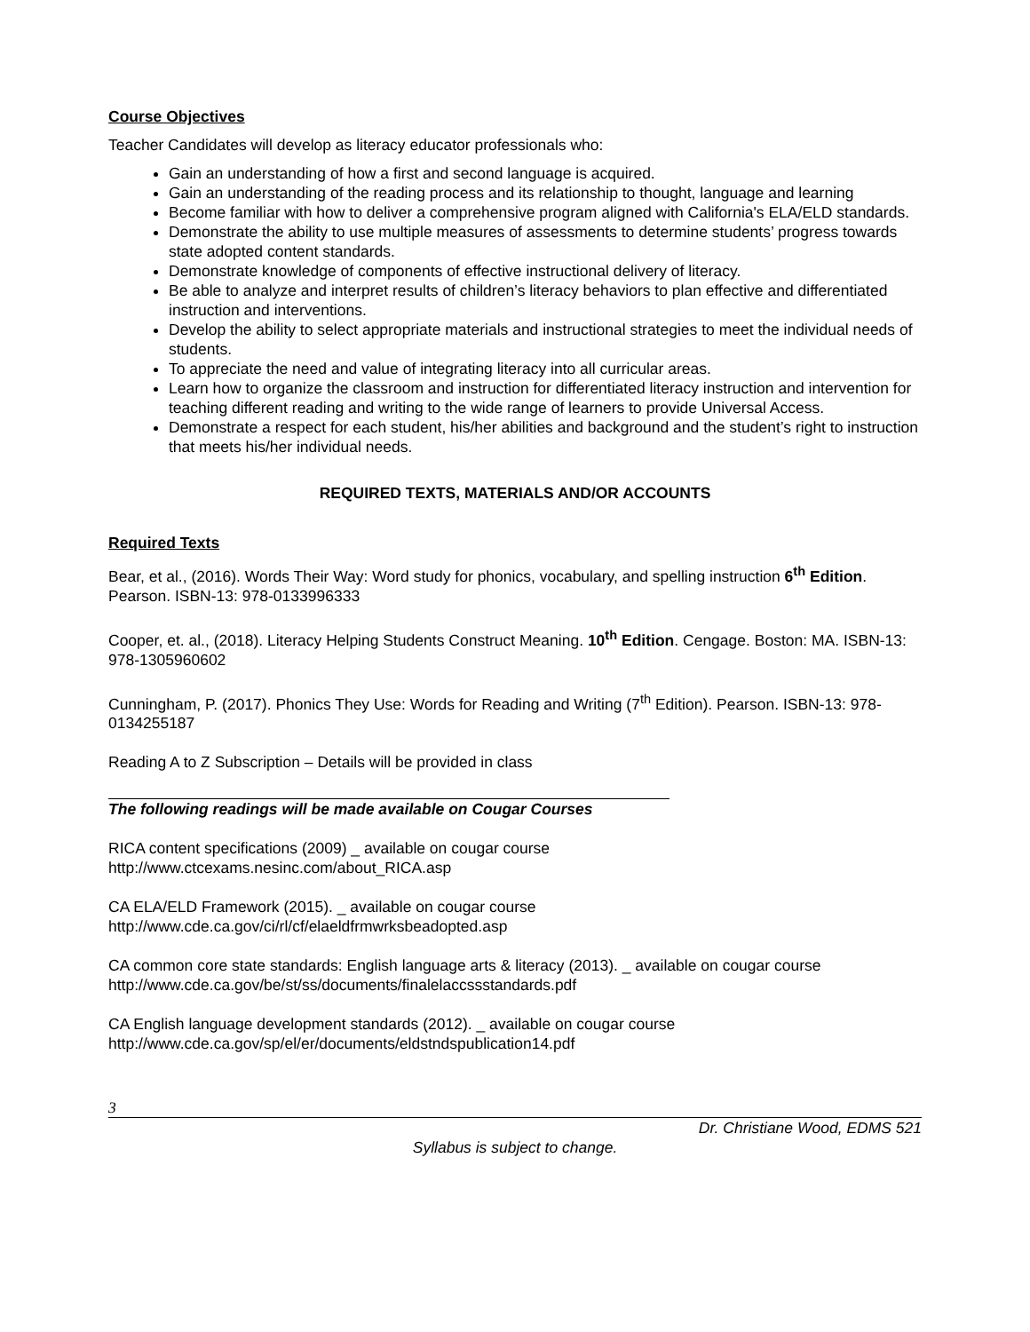Course Objectives
Teacher Candidates will develop as literacy educator professionals who:
Gain an understanding of how a first and second language is acquired.
Gain an understanding of the reading process and its relationship to thought, language and learning
Become familiar with how to deliver a comprehensive program aligned with California's ELA/ELD standards.
Demonstrate the ability to use multiple measures of assessments to determine students’ progress towards state adopted content standards.
Demonstrate knowledge of components of effective instructional delivery of literacy.
Be able to analyze and interpret results of children’s literacy behaviors to plan effective and differentiated instruction and interventions.
Develop the ability to select appropriate materials and instructional strategies to meet the individual needs of students.
To appreciate the need and value of integrating literacy into all curricular areas.
Learn how to organize the classroom and instruction for differentiated literacy instruction and intervention for teaching different reading and writing to the wide range of learners to provide Universal Access.
Demonstrate a respect for each student, his/her abilities and background and the student’s right to instruction that meets his/her individual needs.
REQUIRED TEXTS, MATERIALS AND/OR ACCOUNTS
Required Texts
Bear, et al., (2016). Words Their Way: Word study for phonics, vocabulary, and spelling instruction 6<sup>th</sup> Edition. Pearson. ISBN-13: 978-0133996333
Cooper, et. al., (2018). Literacy Helping Students Construct Meaning. 10<sup>th</sup> Edition. Cengage. Boston: MA. ISBN-13: 978-1305960602
Cunningham, P. (2017). Phonics They Use: Words for Reading and Writing (7<sup>th</sup> Edition). Pearson. ISBN-13: 978-0134255187
Reading A to Z Subscription – Details will be provided in class
The following readings will be made available on Cougar Courses
RICA content specifications (2009) _ available on cougar course
http://www.ctcexams.nesinc.com/about_RICA.asp
CA ELA/ELD Framework (2015). _ available on cougar course
http://www.cde.ca.gov/ci/rl/cf/elaeldfrmwrksbeadopted.asp
CA common core state standards: English language arts & literacy (2013). _ available on cougar course
http://www.cde.ca.gov/be/st/ss/documents/finalelaccssstandards.pdf
CA English language development standards (2012). _ available on cougar course
http://www.cde.ca.gov/sp/el/er/documents/eldstndspublication14.pdf
3
Dr. Christiane Wood, EDMS 521
Syllabus is subject to change.